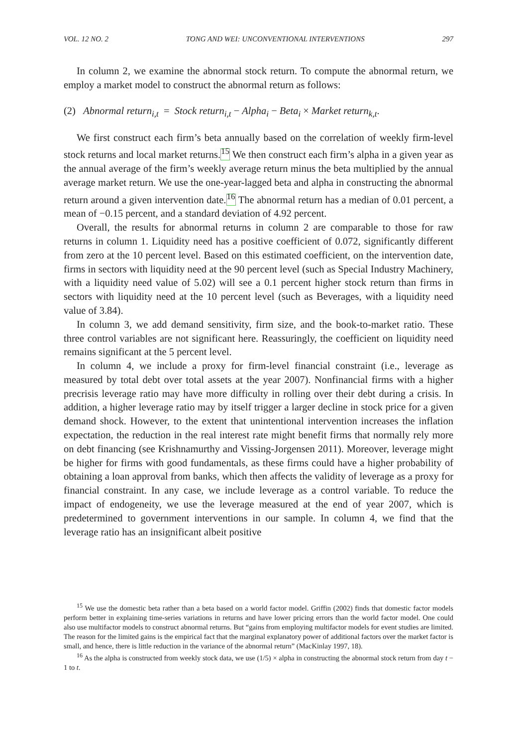VOL. 12 NO. 2 TONG AND WEI: UNCONVENTIONAL INTERVENTIONS 297
In column 2, we examine the abnormal stock return. To compute the abnormal return, we employ a market model to construct the abnormal return as follows:
(2) Abnormal return<sub>i,t</sub> = Stock return<sub>i,t</sub> − Alpha<sub>i</sub> − Beta<sub>i</sub> × Market return<sub>k,t</sub>.
We first construct each firm’s beta annually based on the correlation of weekly firm-level stock returns and local market returns.<sup>15</sup> We then construct each firm’s alpha in a given year as the annual average of the firm’s weekly average return minus the beta multiplied by the annual average market return. We use the one-year-lagged beta and alpha in constructing the abnormal return around a given intervention date.<sup>16</sup> The abnormal return has a median of 0.01 percent, a mean of −0.15 percent, and a standard deviation of 4.92 percent.
Overall, the results for abnormal returns in column 2 are comparable to those for raw returns in column 1. Liquidity need has a positive coefficient of 0.072, significantly different from zero at the 10 percent level. Based on this estimated coefficient, on the intervention date, firms in sectors with liquidity need at the 90 percent level (such as Special Industry Machinery, with a liquidity need value of 5.02) will see a 0.1 percent higher stock return than firms in sectors with liquidity need at the 10 percent level (such as Beverages, with a liquidity need value of 3.84).
In column 3, we add demand sensitivity, firm size, and the book-to-market ratio. These three control variables are not significant here. Reassuringly, the coefficient on liquidity need remains significant at the 5 percent level.
In column 4, we include a proxy for firm-level financial constraint (i.e., leverage as measured by total debt over total assets at the year 2007). Nonfinancial firms with a higher precrisis leverage ratio may have more difficulty in rolling over their debt during a crisis. In addition, a higher leverage ratio may by itself trigger a larger decline in stock price for a given demand shock. However, to the extent that unintentional intervention increases the inflation expectation, the reduction in the real interest rate might benefit firms that normally rely more on debt financing (see Krishnamurthy and Vissing-Jorgensen 2011). Moreover, leverage might be higher for firms with good fundamentals, as these firms could have a higher probability of obtaining a loan approval from banks, which then affects the validity of leverage as a proxy for financial constraint. In any case, we include leverage as a control variable. To reduce the impact of endogeneity, we use the leverage measured at the end of year 2007, which is predetermined to government interventions in our sample. In column 4, we find that the leverage ratio has an insignificant albeit positive
<sup>15</sup> We use the domestic beta rather than a beta based on a world factor model. Griffin (2002) finds that domestic factor models perform better in explaining time-series variations in returns and have lower pricing errors than the world factor model. One could also use multifactor models to construct abnormal returns. But “gains from employing multifactor models for event studies are limited. The reason for the limited gains is the empirical fact that the marginal explanatory power of additional factors over the market factor is small, and hence, there is little reduction in the variance of the abnormal return” (MacKinlay 1997, 18).
<sup>16</sup> As the alpha is constructed from weekly stock data, we use (1/5) × alpha in constructing the abnormal stock return from day t − 1 to t.